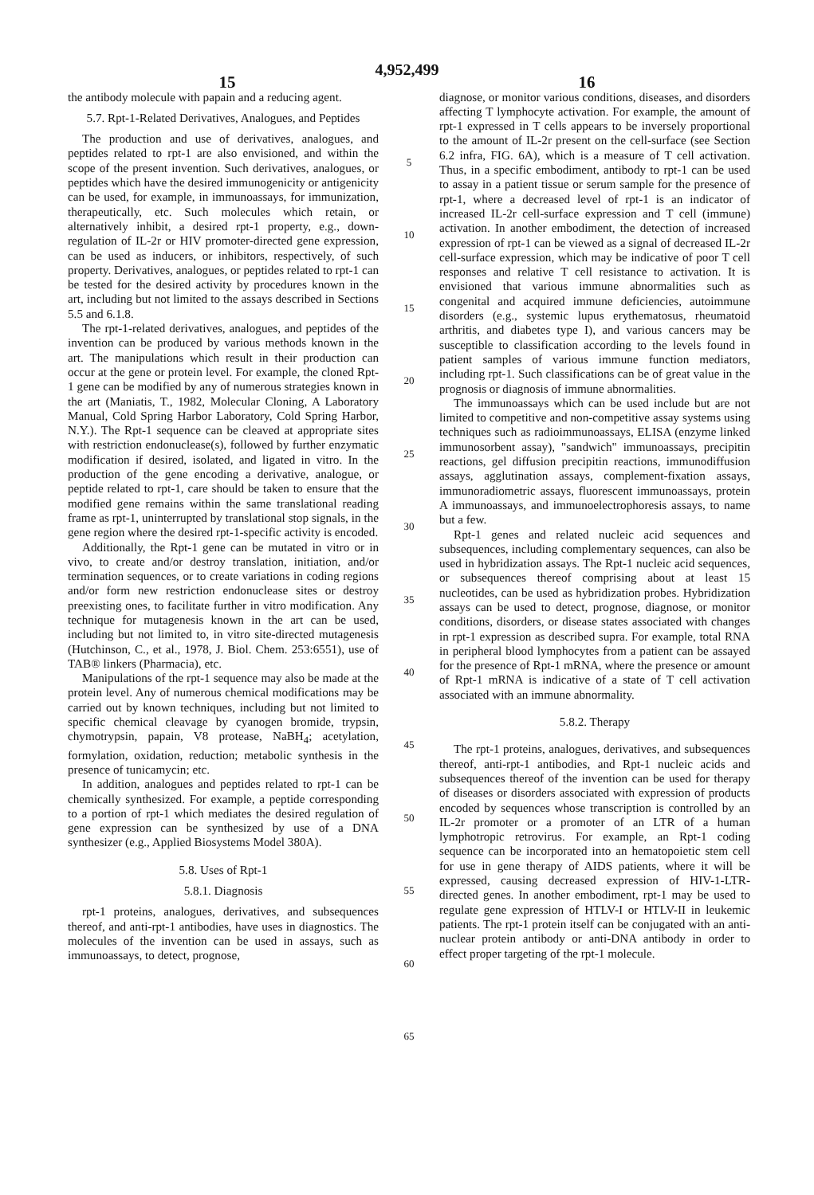4,952,499
15 16
the antibody molecule with papain and a reducing agent.
5.7. Rpt-1-Related Derivatives, Analogues, and Peptides
The production and use of derivatives, analogues, and peptides related to rpt-1 are also envisioned, and within the scope of the present invention. Such derivatives, analogues, or peptides which have the desired immunogenicity or antigenicity can be used, for example, in immunoassays, for immunization, therapeutically, etc. Such molecules which retain, or alternatively inhibit, a desired rpt-1 property, e.g., down-regulation of IL-2r or HIV promoter-directed gene expression, can be used as inducers, or inhibitors, respectively, of such property. Derivatives, analogues, or peptides related to rpt-1 can be tested for the desired activity by procedures known in the art, including but not limited to the assays described in Sections 5.5 and 6.1.8.
The rpt-1-related derivatives, analogues, and peptides of the invention can be produced by various methods known in the art. The manipulations which result in their production can occur at the gene or protein level. For example, the cloned Rpt-1 gene can be modified by any of numerous strategies known in the art (Maniatis, T., 1982, Molecular Cloning, A Laboratory Manual, Cold Spring Harbor Laboratory, Cold Spring Harbor, N.Y.). The Rpt-1 sequence can be cleaved at appropriate sites with restriction endonuclease(s), followed by further enzymatic modification if desired, isolated, and ligated in vitro. In the production of the gene encoding a derivative, analogue, or peptide related to rpt-1, care should be taken to ensure that the modified gene remains within the same translational reading frame as rpt-1, uninterrupted by translational stop signals, in the gene region where the desired rpt-1-specific activity is encoded.
Additionally, the Rpt-1 gene can be mutated in vitro or in vivo, to create and/or destroy translation, initiation, and/or termination sequences, or to create variations in coding regions and/or form new restriction endonuclease sites or destroy preexisting ones, to facilitate further in vitro modification. Any technique for mutagenesis known in the art can be used, including but not limited to, in vitro site-directed mutagenesis (Hutchinson, C., et al., 1978, J. Biol. Chem. 253:6551), use of TAB® linkers (Pharmacia), etc.
Manipulations of the rpt-1 sequence may also be made at the protein level. Any of numerous chemical modifications may be carried out by known techniques, including but not limited to specific chemical cleavage by cyanogen bromide, trypsin, chymotrypsin, papain, V8 protease, NaBH<sub>4</sub>; acetylation, formylation, oxidation, reduction; metabolic synthesis in the presence of tunicamycin; etc.
In addition, analogues and peptides related to rpt-1 can be chemically synthesized. For example, a peptide corresponding to a portion of rpt-1 which mediates the desired regulation of gene expression can be synthesized by use of a DNA synthesizer (e.g., Applied Biosystems Model 380A).
5.8. Uses of Rpt-1
5.8.1. Diagnosis
rpt-1 proteins, analogues, derivatives, and subsequences thereof, and anti-rpt-1 antibodies, have uses in diagnostics. The molecules of the invention can be used in assays, such as immunoassays, to detect, prognose,
5
10
15
20
25
30
35
40
45
50
55
60
65
diagnose, or monitor various conditions, diseases, and disorders affecting T lymphocyte activation. For example, the amount of rpt-1 expressed in T cells appears to be inversely proportional to the amount of IL-2r present on the cell-surface (see Section 6.2 infra, FIG. 6A), which is a measure of T cell activation. Thus, in a specific embodiment, antibody to rpt-1 can be used to assay in a patient tissue or serum sample for the presence of rpt-1, where a decreased level of rpt-1 is an indicator of increased IL-2r cell-surface expression and T cell (immune) activation. In another embodiment, the detection of increased expression of rpt-1 can be viewed as a signal of decreased IL-2r cell-surface expression, which may be indicative of poor T cell responses and relative T cell resistance to activation. It is envisioned that various immune abnormalities such as congenital and acquired immune deficiencies, autoimmune disorders (e.g., systemic lupus erythematosus, rheumatoid arthritis, and diabetes type I), and various cancers may be susceptible to classification according to the levels found in patient samples of various immune function mediators, including rpt-1. Such classifications can be of great value in the prognosis or diagnosis of immune abnormalities.
The immunoassays which can be used include but are not limited to competitive and non-competitive assay systems using techniques such as radioimmunoassays, ELISA (enzyme linked immunosorbent assay), "sandwich" immunoassays, precipitin reactions, gel diffusion precipitin reactions, immunodiffusion assays, agglutination assays, complement-fixation assays, immunoradiometric assays, fluorescent immunoassays, protein A immunoassays, and immunoelectrophoresis assays, to name but a few.
Rpt-1 genes and related nucleic acid sequences and subsequences, including complementary sequences, can also be used in hybridization assays. The Rpt-1 nucleic acid sequences, or subsequences thereof comprising about at least 15 nucleotides, can be used as hybridization probes. Hybridization assays can be used to detect, prognose, diagnose, or monitor conditions, disorders, or disease states associated with changes in rpt-1 expression as described supra. For example, total RNA in peripheral blood lymphocytes from a patient can be assayed for the presence of Rpt-1 mRNA, where the presence or amount of Rpt-1 mRNA is indicative of a state of T cell activation associated with an immune abnormality.
5.8.2. Therapy
The rpt-1 proteins, analogues, derivatives, and subsequences thereof, anti-rpt-1 antibodies, and Rpt-1 nucleic acids and subsequences thereof of the invention can be used for therapy of diseases or disorders associated with expression of products encoded by sequences whose transcription is controlled by an IL-2r promoter or a promoter of an LTR of a human lymphotropic retrovirus. For example, an Rpt-1 coding sequence can be incorporated into an hematopoietic stem cell for use in gene therapy of AIDS patients, where it will be expressed, causing decreased expression of HIV-1-LTR-directed genes. In another embodiment, rpt-1 may be used to regulate gene expression of HTLV-I or HTLV-II in leukemic patients. The rpt-1 protein itself can be conjugated with an anti-nuclear protein antibody or anti-DNA antibody in order to effect proper targeting of the rpt-1 molecule.